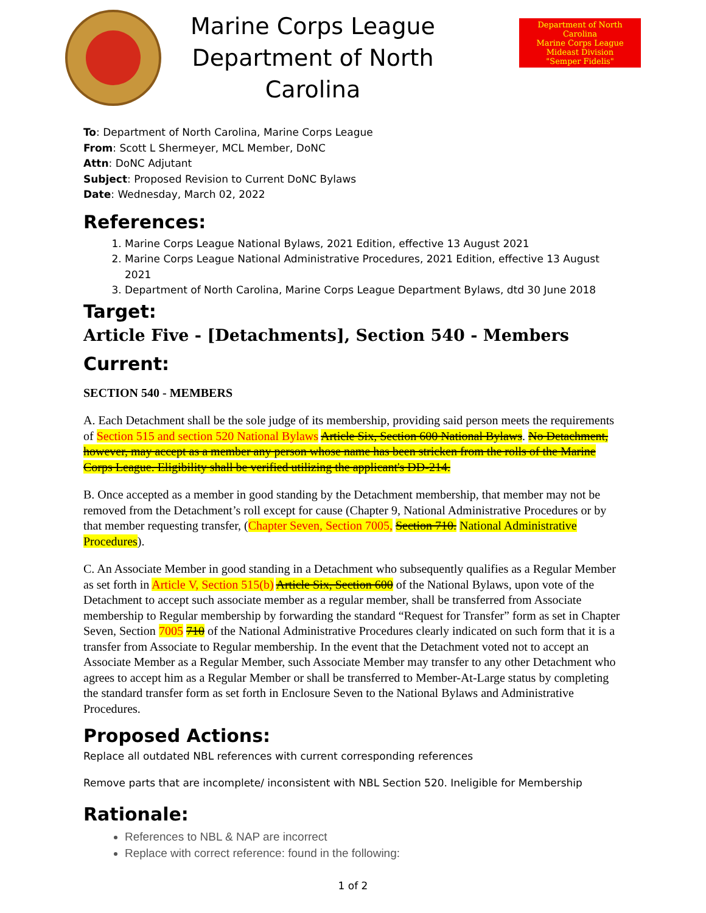Marine Corps League
Department of North Carolina
Department of North Carolina
Marine Corps League
Mideast Division
"Semper Fidelis"
To: Department of North Carolina, Marine Corps League
From: Scott L Shermeyer, MCL Member, DoNC
Attn: DoNC Adjutant
Subject: Proposed Revision to Current DoNC Bylaws
Date: Wednesday, March 02, 2022
References:
1. Marine Corps League National Bylaws, 2021 Edition, effective 13 August 2021
2. Marine Corps League National Administrative Procedures, 2021 Edition, effective 13 August 2021
3. Department of North Carolina, Marine Corps League Department Bylaws, dtd 30 June 2018
Target:
Article Five - [Detachments], Section 540 - Members
Current:
SECTION 540 - MEMBERS
A. Each Detachment shall be the sole judge of its membership, providing said person meets the requirements of Section 515 and section 520 National Bylaws Article Six, Section 600 National Bylaws. No Detachment, however, may accept as a member any person whose name has been stricken from the rolls of the Marine Corps League. Eligibility shall be verified utilizing the applicant's DD-214.
B. Once accepted as a member in good standing by the Detachment membership, that member may not be removed from the Detachment’s roll except for cause (Chapter 9, National Administrative Procedures or by that member requesting transfer, (Chapter Seven, Section 7005, Section 710. National Administrative Procedures).
C. An Associate Member in good standing in a Detachment who subsequently qualifies as a Regular Member as set forth in Article V, Section 515(b) Article Six, Section 600 of the National Bylaws, upon vote of the Detachment to accept such associate member as a regular member, shall be transferred from Associate membership to Regular membership by forwarding the standard “Request for Transfer” form as set in Chapter Seven, Section 7005 710 of the National Administrative Procedures clearly indicated on such form that it is a transfer from Associate to Regular membership. In the event that the Detachment voted not to accept an Associate Member as a Regular Member, such Associate Member may transfer to any other Detachment who agrees to accept him as a Regular Member or shall be transferred to Member-At-Large status by completing the standard transfer form as set forth in Enclosure Seven to the National Bylaws and Administrative Procedures.
Proposed Actions:
Replace all outdated NBL references with current corresponding references
Remove parts that are incomplete/ inconsistent with NBL Section 520. Ineligible for Membership
Rationale:
References to NBL & NAP are incorrect
Replace with correct reference: found in the following:
1 of 2